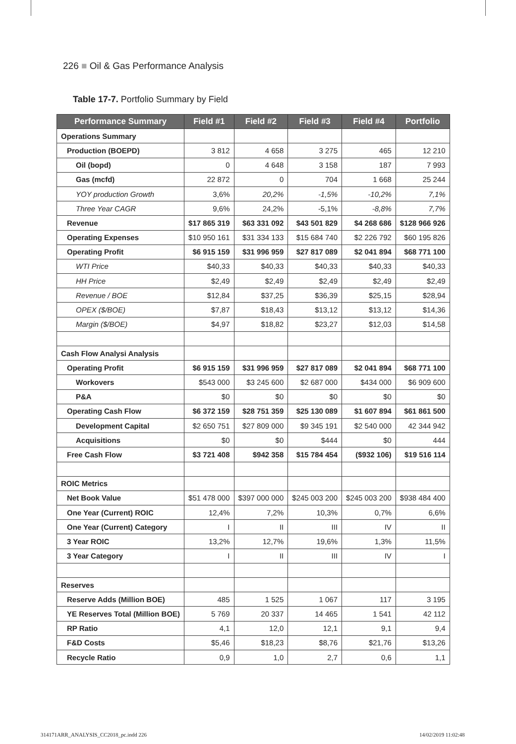226 ■ Oil & Gas Performance Analysis
Table 17-7. Portfolio Summary by Field
| Performance Summary | Field #1 | Field #2 | Field #3 | Field #4 | Portfolio |
| --- | --- | --- | --- | --- | --- |
| Operations Summary | | | | | |
| Production (BOEPD) | 3 812 | 4 658 | 3 275 | 465 | 12 210 |
| Oil (bopd) | 0 | 4 648 | 3 158 | 187 | 7 993 |
| Gas (mcfd) | 22 872 | 0 | 704 | 1 668 | 25 244 |
| YOY production Growth | 3,6% | 20,2% | -1,5% | -10,2% | 7,1% |
| Three Year CAGR | 9,6% | 24,2% | -5,1% | -8,8% | 7,7% |
| Revenue | $17 865 319 | $63 331 092 | $43 501 829 | $4 268 686 | $128 966 926 |
| Operating Expenses | $10 950 161 | $31 334 133 | $15 684 740 | $2 226 792 | $60 195 826 |
| Operating Profit | $6 915 159 | $31 996 959 | $27 817 089 | $2 041 894 | $68 771 100 |
| WTI Price | $40,33 | $40,33 | $40,33 | $40,33 | $40,33 |
| HH Price | $2,49 | $2,49 | $2,49 | $2,49 | $2,49 |
| Revenue / BOE | $12,84 | $37,25 | $36,39 | $25,15 | $28,94 |
| OPEX ($/BOE) | $7,87 | $18,43 | $13,12 | $13,12 | $14,36 |
| Margin ($/BOE) | $4,97 | $18,82 | $23,27 | $12,03 | $14,58 |
| Cash Flow Analysi Analysis | | | | | |
| Operating Profit | $6 915 159 | $31 996 959 | $27 817 089 | $2 041 894 | $68 771 100 |
| Workovers | $543 000 | $3 245 600 | $2 687 000 | $434 000 | $6 909 600 |
| P&A | $0 | $0 | $0 | $0 | $0 |
| Operating Cash Flow | $6 372 159 | $28 751 359 | $25 130 089 | $1 607 894 | $61 861 500 |
| Development Capital | $2 650 751 | $27 809 000 | $9 345 191 | $2 540 000 | 42 344 942 |
| Acquisitions | $0 | $0 | $444 | $0 | 444 |
| Free Cash Flow | $3 721 408 | $942 358 | $15 784 454 | ($932 106) | $19 516 114 |
| ROIC Metrics | | | | | |
| Net Book Value | $51 478 000 | $397 000 000 | $245 003 200 | $245 003 200 | $938 484 400 |
| One Year (Current) ROIC | 12,4% | 7,2% | 10,3% | 0,7% | 6,6% |
| One Year (Current) Category | I | II | III | IV | II |
| 3 Year ROIC | 13,2% | 12,7% | 19,6% | 1,3% | 11,5% |
| 3 Year Category | I | II | III | IV | I |
| Reserves | | | | | |
| Reserve Adds (Million BOE) | 485 | 1 525 | 1 067 | 117 | 3 195 |
| YE Reserves Total (Million BOE) | 5 769 | 20 337 | 14 465 | 1 541 | 42 112 |
| RP Ratio | 4,1 | 12,0 | 12,1 | 9,1 | 9,4 |
| F&D Costs | $5,46 | $18,23 | $8,76 | $21,76 | $13,26 |
| Recycle Ratio | 0,9 | 1,0 | 2,7 | 0,6 | 1,1 |
314171ARR_ANALYSIS_CC2018_pc.indd 226
14/02/2019 11:02:48